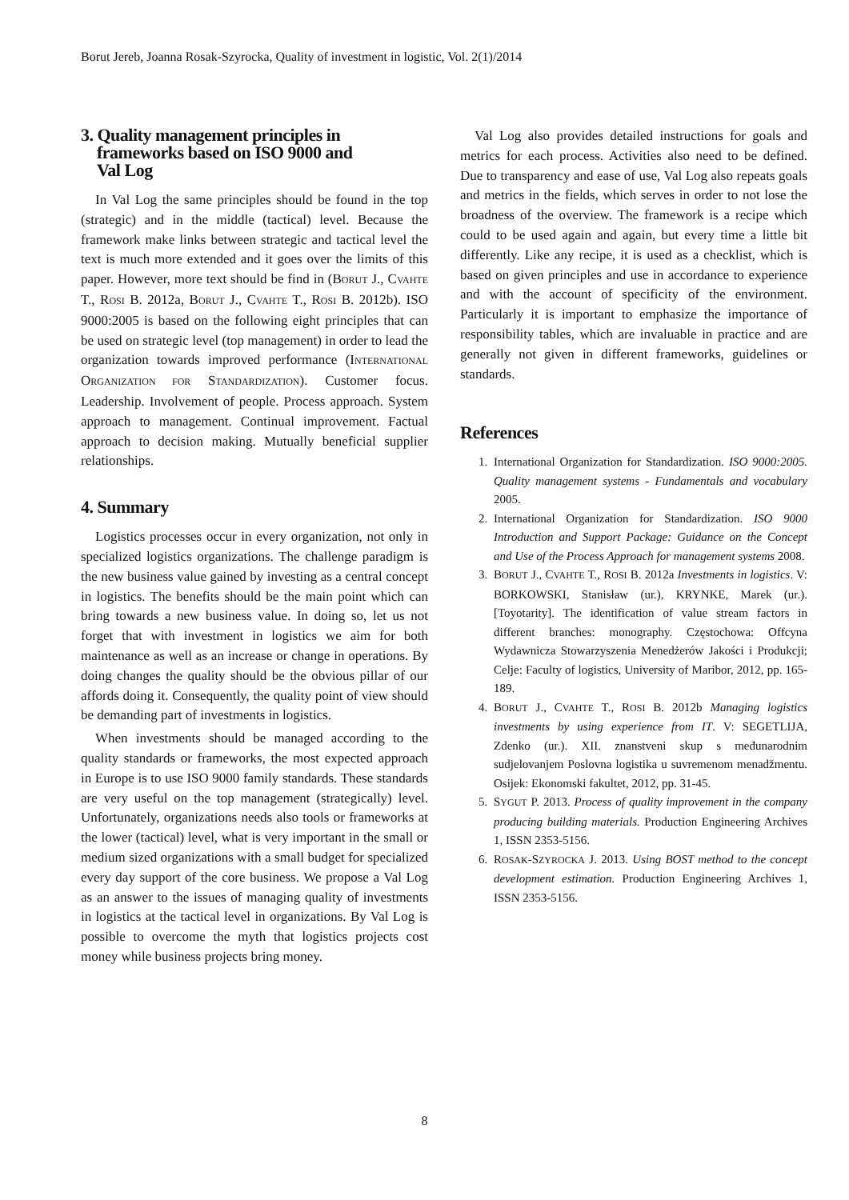Borut Jereb, Joanna Rosak-Szyrocka, Quality of investment in logistic, Vol. 2(1)/2014
3. Quality management principles in
frameworks based on ISO 9000 and
Val Log
In Val Log the same principles should be found in the top (strategic) and in the middle (tactical) level. Because the framework make links between strategic and tactical level the text is much more extended and it goes over the limits of this paper. However, more text should be find in (BORUT J., CVAHTE T., ROSI B. 2012a, BORUT J., CVAHTE T., ROSI B. 2012b). ISO 9000:2005 is based on the following eight principles that can be used on strategic level (top management) in order to lead the organization towards improved performance (INTERNATIONAL ORGANIZATION FOR STANDARDIZATION). Customer focus. Leadership. Involvement of people. Process approach. System approach to management. Continual improvement. Factual approach to decision making. Mutually beneficial supplier relationships.
4. Summary
Logistics processes occur in every organization, not only in specialized logistics organizations. The challenge paradigm is the new business value gained by investing as a central concept in logistics. The benefits should be the main point which can bring towards a new business value. In doing so, let us not forget that with investment in logistics we aim for both maintenance as well as an increase or change in operations. By doing changes the quality should be the obvious pillar of our affords doing it. Consequently, the quality point of view should be demanding part of investments in logistics.
When investments should be managed according to the quality standards or frameworks, the most expected approach in Europe is to use ISO 9000 family standards. These standards are very useful on the top management (strategically) level. Unfortunately, organizations needs also tools or frameworks at the lower (tactical) level, what is very important in the small or medium sized organizations with a small budget for specialized every day support of the core business. We propose a Val Log as an answer to the issues of managing quality of investments in logistics at the tactical level in organizations. By Val Log is possible to overcome the myth that logistics projects cost money while business projects bring money.
Val Log also provides detailed instructions for goals and metrics for each process. Activities also need to be defined. Due to transparency and ease of use, Val Log also repeats goals and metrics in the fields, which serves in order to not lose the broadness of the overview. The framework is a recipe which could to be used again and again, but every time a little bit differently. Like any recipe, it is used as a checklist, which is based on given principles and use in accordance to experience and with the account of specificity of the environment. Particularly it is important to emphasize the importance of responsibility tables, which are invaluable in practice and are generally not given in different frameworks, guidelines or standards.
References
1. International Organization for Standardization. ISO 9000:2005. Quality management systems - Fundamentals and vocabulary 2005.
2. International Organization for Standardization. ISO 9000 Introduction and Support Package: Guidance on the Concept and Use of the Process Approach for management systems 2008.
3. BORUT J., CVAHTE T., ROSI B. 2012a Investments in logistics. V: BORKOWSKI, Stanisław (ur.), KRYNKE, Marek (ur.). [Toyotarity]. The identification of value stream factors in different branches: monography. Częstochowa: Offcyna Wydawnicza Stowarzyszenia Menedżerów Jakości i Produkcji; Celje: Faculty of logistics, University of Maribor, 2012, pp. 165-189.
4. BORUT J., CVAHTE T., ROSI B. 2012b Managing logistics investments by using experience from IT. V: SEGETLIJA, Zdenko (ur.). XII. znanstveni skup s međunarodnim sudjelovanjem Poslovna logistika u suvremenom menadžmentu. Osijek: Ekonomski fakultet, 2012, pp. 31-45.
5. SYGUT P. 2013. Process of quality improvement in the company producing building materials. Production Engineering Archives 1, ISSN 2353-5156.
6. ROSAK-SZYROCKA J. 2013. Using BOST method to the concept development estimation. Production Engineering Archives 1, ISSN 2353-5156.
8